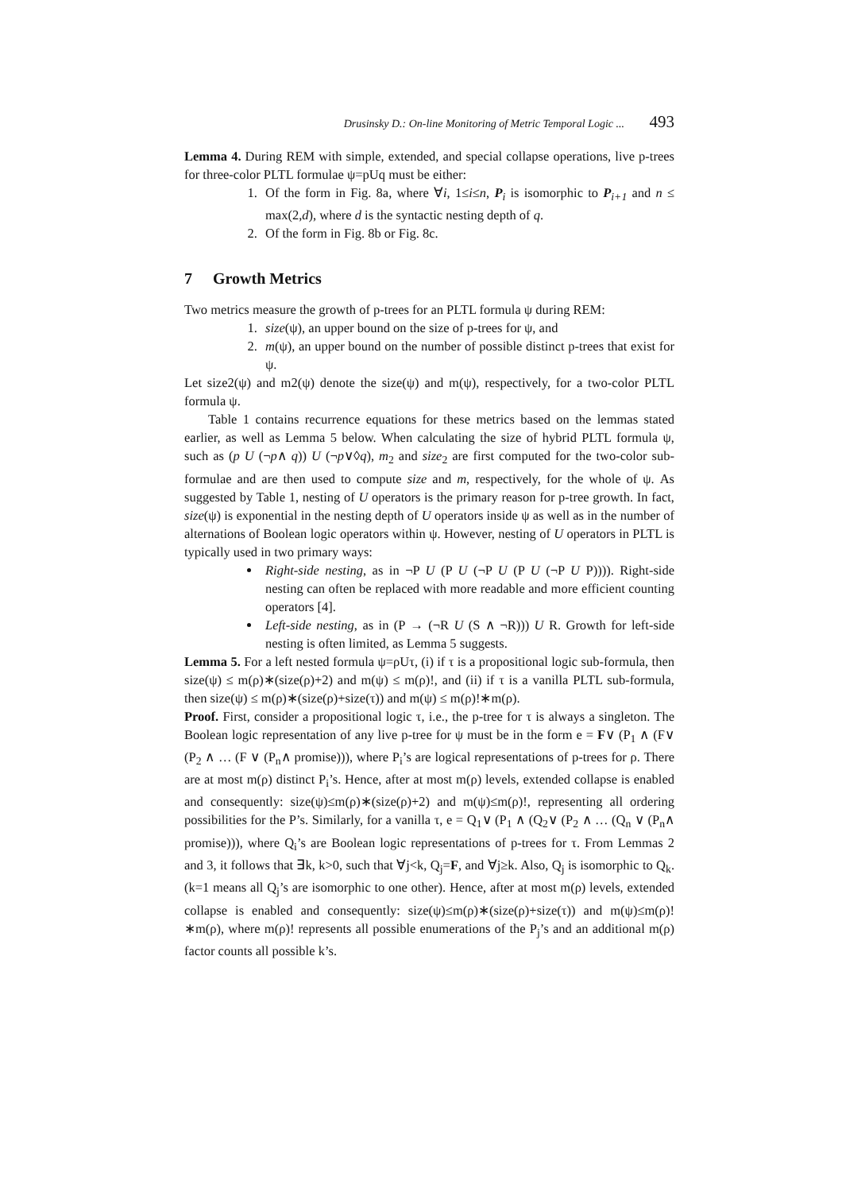Drusinsky D.: On-line Monitoring of Metric Temporal Logic ... 493
Lemma 4. During REM with simple, extended, and special collapse operations, live p-trees for three-color PLTL formulae ψ=pUq must be either:
1. Of the form in Fig. 8a, where ∀i, 1≤i≤n, P<sub>i</sub> is isomorphic to P<sub>i+1</sub> and n ≤ max(2,d), where d is the syntactic nesting depth of q.
2. Of the form in Fig. 8b or Fig. 8c.
7 Growth Metrics
Two metrics measure the growth of p-trees for an PLTL formula ψ during REM:
1. size(ψ), an upper bound on the size of p-trees for ψ, and
2. m(ψ), an upper bound on the number of possible distinct p-trees that exist for ψ.
Let size2(ψ) and m2(ψ) denote the size(ψ) and m(ψ), respectively, for a two-color PLTL formula ψ.
Table 1 contains recurrence equations for these metrics based on the lemmas stated earlier, as well as Lemma 5 below. When calculating the size of hybrid PLTL formula ψ, such as (p U (¬p∧ q)) U (¬p∨◊q), m<sub>2</sub> and size<sub>2</sub> are first computed for the two-color sub-formulae and are then used to compute size and m, respectively, for the whole of ψ. As suggested by Table 1, nesting of U operators is the primary reason for p-tree growth. In fact, size(ψ) is exponential in the nesting depth of U operators inside ψ as well as in the number of alternations of Boolean logic operators within ψ. However, nesting of U operators in PLTL is typically used in two primary ways:
Right-side nesting, as in ¬P U (P U (¬P U (P U (¬P U P)))). Right-side nesting can often be replaced with more readable and more efficient counting operators [4].
Left-side nesting, as in (P → (¬R U (S ∧ ¬R))) U R. Growth for left-side nesting is often limited, as Lemma 5 suggests.
Lemma 5. For a left nested formula ψ=ρUτ, (i) if τ is a propositional logic sub-formula, then size(ψ) ≤ m(ρ)∗(size(ρ)+2) and m(ψ) ≤ m(ρ)!, and (ii) if τ is a vanilla PLTL sub-formula, then size(ψ) ≤ m(ρ)∗(size(ρ)+size(τ)) and m(ψ) ≤ m(ρ)!∗m(ρ).
Proof. First, consider a propositional logic τ, i.e., the p-tree for τ is always a singleton. The Boolean logic representation of any live p-tree for ψ must be in the form e = F∨ (P<sub>1</sub> ∧ (F∨ (P<sub>2</sub> ∧ … (F ∨ (P<sub>n</sub>∧ promise))), where P<sub>i</sub>’s are logical representations of p-trees for ρ. There are at most m(ρ) distinct P<sub>i</sub>’s. Hence, after at most m(ρ) levels, extended collapse is enabled and consequently: size(ψ)≤m(ρ)∗(size(ρ)+2) and m(ψ)≤m(ρ)!, representing all ordering possibilities for the P’s. Similarly, for a vanilla τ, e = Q<sub>1</sub>∨ (P<sub>1</sub> ∧ (Q<sub>2</sub>∨ (P<sub>2</sub> ∧ … (Q<sub>n</sub> ∨ (P<sub>n</sub>∧ promise))), where Q<sub>i</sub>’s are Boolean logic representations of p-trees for τ. From Lemmas 2 and 3, it follows that ∃k, k>0, such that ∀j<k, Q<sub>j</sub>=F, and ∀j≥k. Also, Q<sub>j</sub> is isomorphic to Q<sub>k</sub>. (k=1 means all Q<sub>j</sub>’s are isomorphic to one other). Hence, after at most m(ρ) levels, extended collapse is enabled and consequently: size(ψ)≤m(ρ)∗(size(ρ)+size(τ)) and m(ψ)≤m(ρ)!∗m(ρ), where m(ρ)! represents all possible enumerations of the P<sub>j</sub>’s and an additional m(ρ) factor counts all possible k’s.